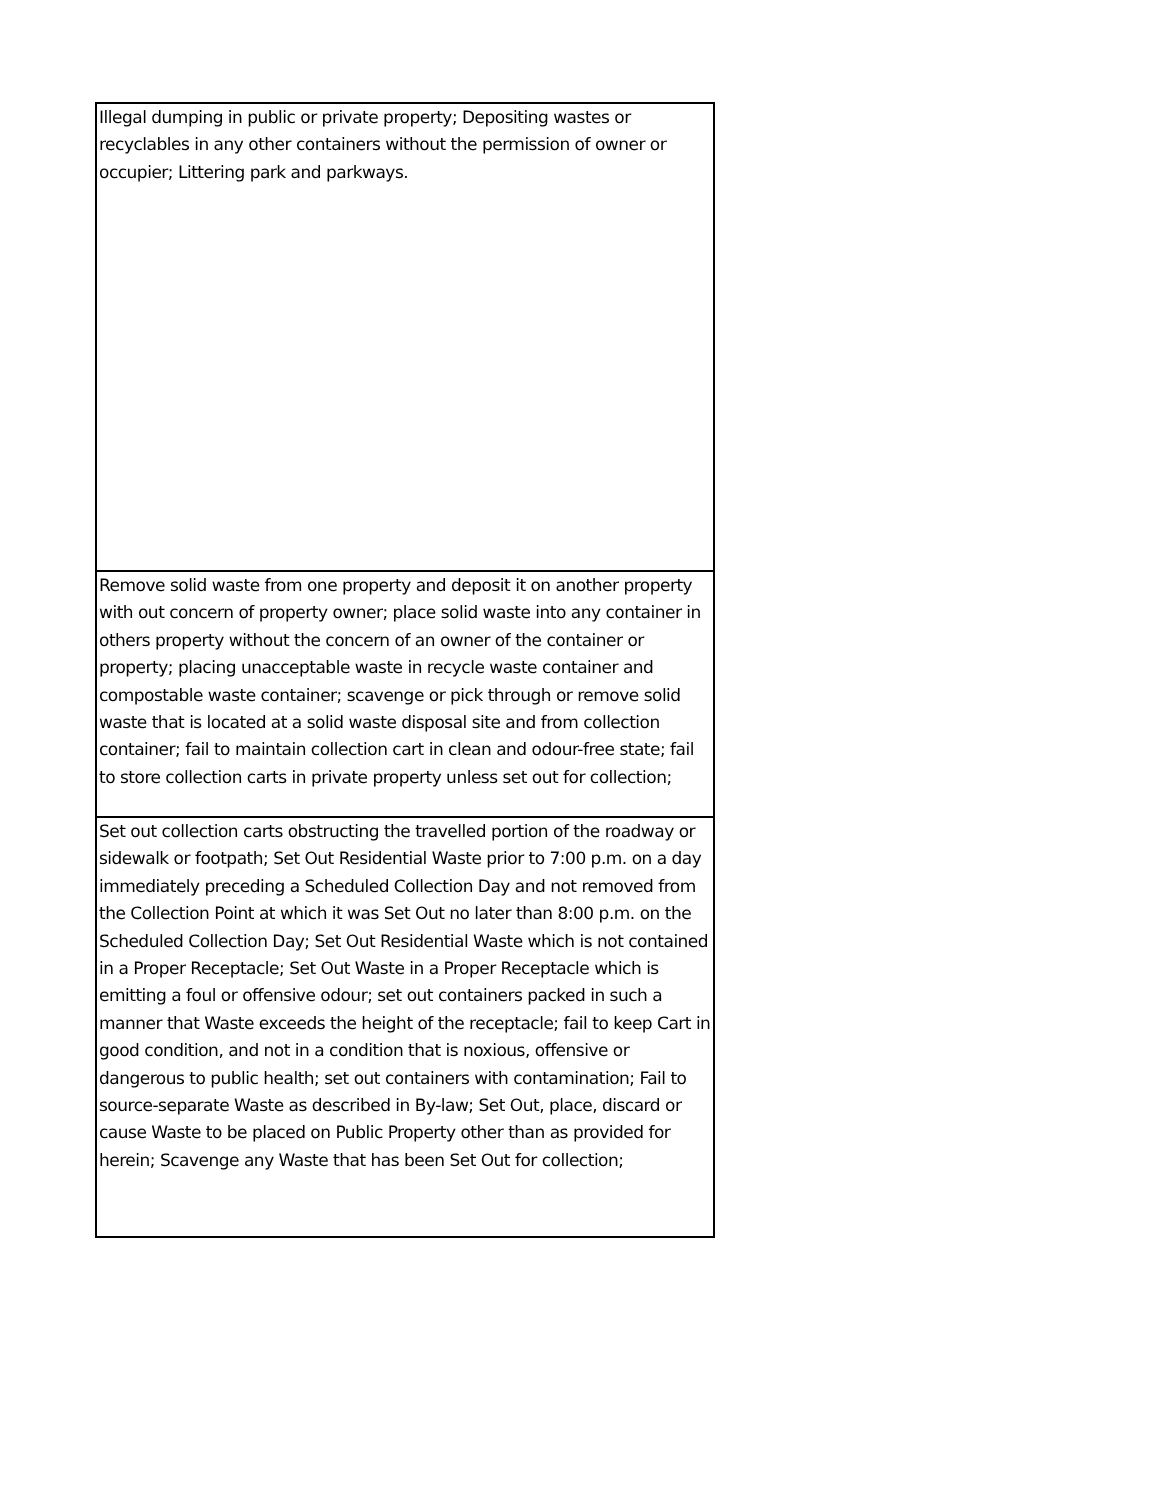| Illegal dumping in public or private property; Depositing wastes or recyclables in any other containers without the permission of owner or occupier; Littering park and parkways. |
| Remove solid waste from one property and deposit it on another property with out concern of property owner; place solid waste into any container in others property without the concern of an owner of the container or property; placing unacceptable waste in recycle waste container and compostable waste container; scavenge or pick through or remove solid waste that is located at a solid waste disposal site and from collection container; fail to maintain collection cart in clean and odour-free state; fail to store collection carts in private property unless set out for collection; |
| Set out collection carts obstructing the travelled portion of the roadway or sidewalk or footpath; Set Out Residential Waste prior to 7:00 p.m. on a day immediately preceding a Scheduled Collection Day and not removed from the Collection Point at which it was Set Out no later than 8:00 p.m. on the Scheduled Collection Day; Set Out Residential Waste which is not contained in a Proper Receptacle; Set Out Waste in a Proper Receptacle which is emitting a foul or offensive odour; set out containers packed in such a manner that Waste exceeds the height of the receptacle; fail to keep Cart in good condition, and not in a condition that is noxious, offensive or dangerous to public health; set out containers with contamination; Fail to source-separate Waste as described in By-law; Set Out, place, discard or cause Waste to be placed on Public Property other than as provided for herein; Scavenge any Waste that has been Set Out for collection; |